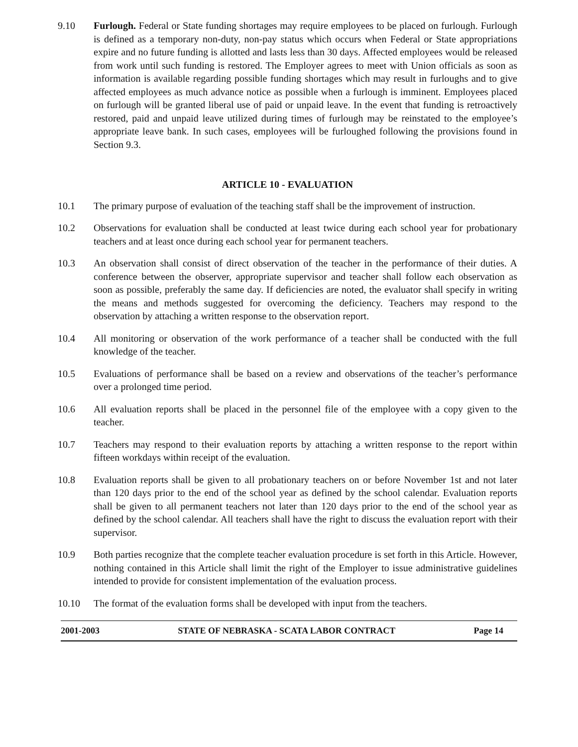9.10 Furlough. Federal or State funding shortages may require employees to be placed on furlough. Furlough is defined as a temporary non-duty, non-pay status which occurs when Federal or State appropriations expire and no future funding is allotted and lasts less than 30 days. Affected employees would be released from work until such funding is restored. The Employer agrees to meet with Union officials as soon as information is available regarding possible funding shortages which may result in furloughs and to give affected employees as much advance notice as possible when a furlough is imminent. Employees placed on furlough will be granted liberal use of paid or unpaid leave. In the event that funding is retroactively restored, paid and unpaid leave utilized during times of furlough may be reinstated to the employee’s appropriate leave bank. In such cases, employees will be furloughed following the provisions found in Section 9.3.
ARTICLE 10 - EVALUATION
10.1 The primary purpose of evaluation of the teaching staff shall be the improvement of instruction.
10.2 Observations for evaluation shall be conducted at least twice during each school year for probationary teachers and at least once during each school year for permanent teachers.
10.3 An observation shall consist of direct observation of the teacher in the performance of their duties. A conference between the observer, appropriate supervisor and teacher shall follow each observation as soon as possible, preferably the same day. If deficiencies are noted, the evaluator shall specify in writing the means and methods suggested for overcoming the deficiency. Teachers may respond to the observation by attaching a written response to the observation report.
10.4 All monitoring or observation of the work performance of a teacher shall be conducted with the full knowledge of the teacher.
10.5 Evaluations of performance shall be based on a review and observations of the teacher’s performance over a prolonged time period.
10.6 All evaluation reports shall be placed in the personnel file of the employee with a copy given to the teacher.
10.7 Teachers may respond to their evaluation reports by attaching a written response to the report within fifteen workdays within receipt of the evaluation.
10.8 Evaluation reports shall be given to all probationary teachers on or before November 1st and not later than 120 days prior to the end of the school year as defined by the school calendar. Evaluation reports shall be given to all permanent teachers not later than 120 days prior to the end of the school year as defined by the school calendar. All teachers shall have the right to discuss the evaluation report with their supervisor.
10.9 Both parties recognize that the complete teacher evaluation procedure is set forth in this Article. However, nothing contained in this Article shall limit the right of the Employer to issue administrative guidelines intended to provide for consistent implementation of the evaluation process.
10.10 The format of the evaluation forms shall be developed with input from the teachers.
2001-2003 STATE OF NEBRASKA - SCATA LABOR CONTRACT Page 14